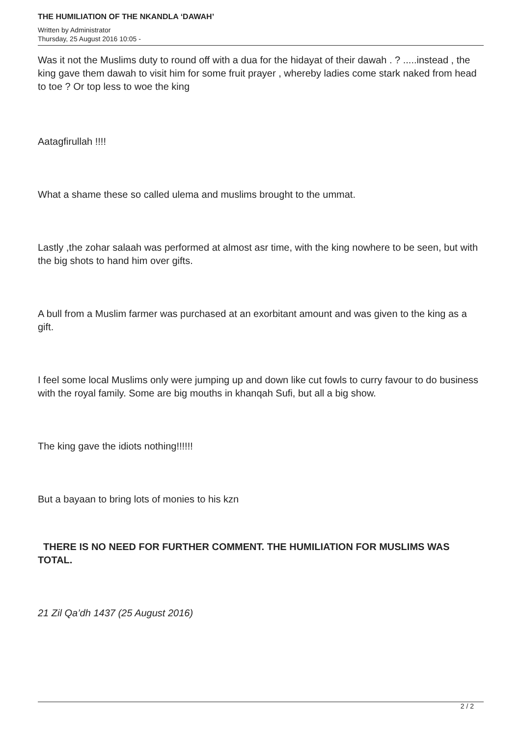THE HUMILIATION OF THE NKANDLA ‘DAWAH’
Written by Administrator
Thursday, 25 August 2016 10:05 -
Was it not the Muslims duty to round off with a dua for the hidayat of their dawah . ? .....instead , the king gave them dawah to visit him for some fruit prayer , whereby ladies come stark naked from head to toe ? Or top less to woe the king
Aatagfirullah !!!!
What a shame these so called ulema and muslims brought to the ummat.
Lastly ,the zohar salaah was performed at almost asr time, with the king nowhere to be seen, but with the big shots to hand him over gifts.
A bull from a Muslim farmer was purchased at an exorbitant amount and was given to the king as a gift.
I feel some local Muslims only were jumping up and down like cut fowls to curry favour to do business with the royal family. Some are big mouths in khanqah Sufi, but all a big show.
The king gave the idiots nothing!!!!!!
But a bayaan to bring lots of monies to his kzn
THERE IS NO NEED FOR FURTHER COMMENT. THE HUMILIATION FOR MUSLIMS WAS TOTAL.
21 Zil Qa’dh 1437 (25 August 2016)
2 / 2